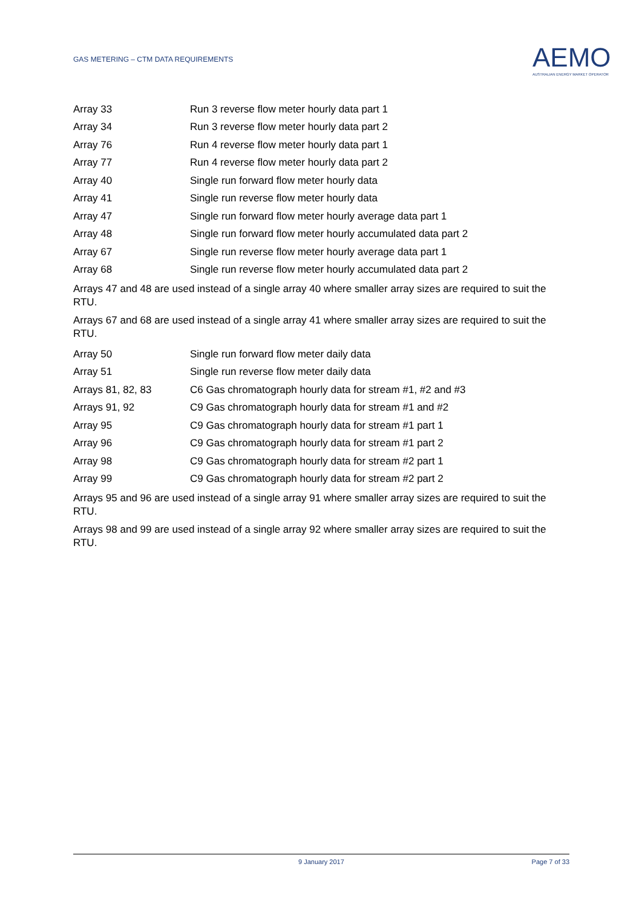GAS METERING – CTM DATA REQUIREMENTS
AEMO
AUSTRALIAN ENERGY MARKET OPERATOR
| Array 33 | Run 3 reverse flow meter hourly data part 1 |
| Array 34 | Run 3 reverse flow meter hourly data part 2 |
| Array 76 | Run 4 reverse flow meter hourly data part 1 |
| Array 77 | Run 4 reverse flow meter hourly data part 2 |
| Array 40 | Single run forward flow meter hourly data |
| Array 41 | Single run reverse flow meter hourly data |
| Array 47 | Single run forward flow meter hourly average data part 1 |
| Array 48 | Single run forward flow meter hourly accumulated data part 2 |
| Array 67 | Single run reverse flow meter hourly average data part 1 |
| Array 68 | Single run reverse flow meter hourly accumulated data part 2 |
Arrays 47 and 48 are used instead of a single array 40 where smaller array sizes are required to suit the RTU.
Arrays 67 and 68 are used instead of a single array 41 where smaller array sizes are required to suit the RTU.
| Array 50 | Single run forward flow meter daily data |
| Array 51 | Single run reverse flow meter daily data |
| Arrays 81, 82, 83 | C6 Gas chromatograph hourly data for stream #1, #2 and #3 |
| Arrays 91, 92 | C9 Gas chromatograph hourly data for stream #1 and #2 |
| Array 95 | C9 Gas chromatograph hourly data for stream #1 part 1 |
| Array 96 | C9 Gas chromatograph hourly data for stream #1 part 2 |
| Array 98 | C9 Gas chromatograph hourly data for stream #2 part 1 |
| Array 99 | C9 Gas chromatograph hourly data for stream #2 part 2 |
Arrays 95 and 96 are used instead of a single array 91 where smaller array sizes are required to suit the RTU.
Arrays 98 and 99 are used instead of a single array 92 where smaller array sizes are required to suit the RTU.
9 January 2017 Page 7 of 33